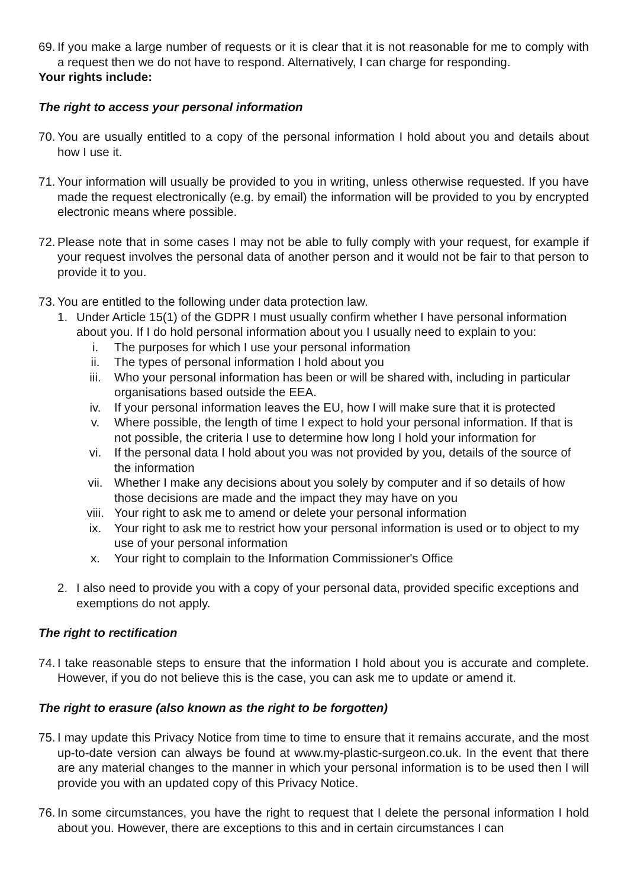69. If you make a large number of requests or it is clear that it is not reasonable for me to comply with a request then we do not have to respond. Alternatively, I can charge for responding.
Your rights include:
The right to access your personal information
70. You are usually entitled to a copy of the personal information I hold about you and details about how I use it.
71. Your information will usually be provided to you in writing, unless otherwise requested. If you have made the request electronically (e.g. by email) the information will be provided to you by encrypted electronic means where possible.
72. Please note that in some cases I may not be able to fully comply with your request, for example if your request involves the personal data of another person and it would not be fair to that person to provide it to you.
73. You are entitled to the following under data protection law.
1. Under Article 15(1) of the GDPR I must usually confirm whether I have personal information about you. If I do hold personal information about you I usually need to explain to you:
i. The purposes for which I use your personal information
ii. The types of personal information I hold about you
iii. Who your personal information has been or will be shared with, including in particular organisations based outside the EEA.
iv. If your personal information leaves the EU, how I will make sure that it is protected
v. Where possible, the length of time I expect to hold your personal information. If that is not possible, the criteria I use to determine how long I hold your information for
vi. If the personal data I hold about you was not provided by you, details of the source of the information
vii. Whether I make any decisions about you solely by computer and if so details of how those decisions are made and the impact they may have on you
viii. Your right to ask me to amend or delete your personal information
ix. Your right to ask me to restrict how your personal information is used or to object to my use of your personal information
x. Your right to complain to the Information Commissioner's Office
2. I also need to provide you with a copy of your personal data, provided specific exceptions and exemptions do not apply.
The right to rectification
74. I take reasonable steps to ensure that the information I hold about you is accurate and complete. However, if you do not believe this is the case, you can ask me to update or amend it.
The right to erasure (also known as the right to be forgotten)
75. I may update this Privacy Notice from time to time to ensure that it remains accurate, and the most up-to-date version can always be found at www.my-plastic-surgeon.co.uk. In the event that there are any material changes to the manner in which your personal information is to be used then I will provide you with an updated copy of this Privacy Notice.
76. In some circumstances, you have the right to request that I delete the personal information I hold about you. However, there are exceptions to this and in certain circumstances I can